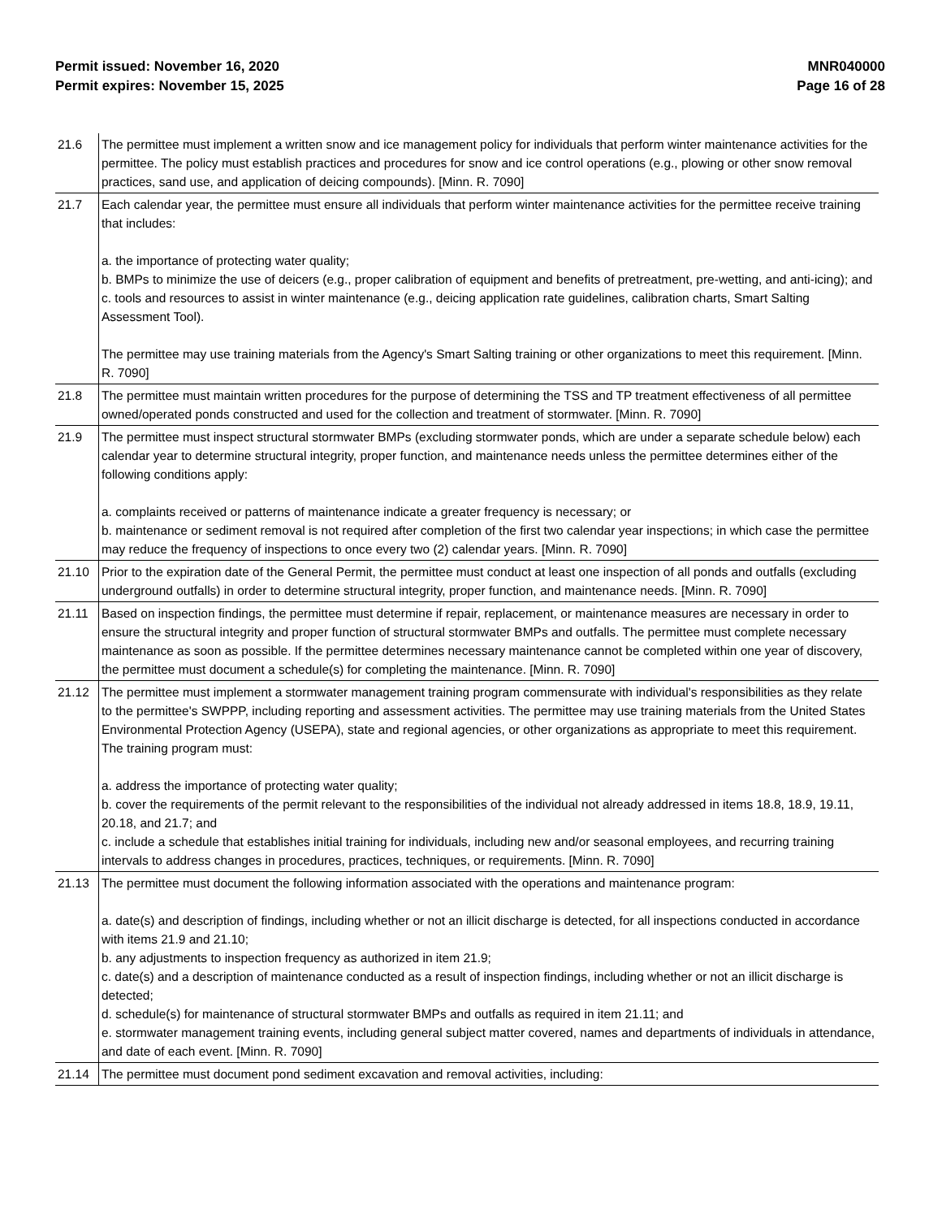Permit issued: November 16, 2020
Permit expires: November 15, 2025
MNR040000
Page 16 of 28
| 21.6 | The permittee must implement a written snow and ice management policy for individuals that perform winter maintenance activities for the permittee. The policy must establish practices and procedures for snow and ice control operations (e.g., plowing or other snow removal practices, sand use, and application of deicing compounds). [Minn. R. 7090] |
| 21.7 | Each calendar year, the permittee must ensure all individuals that perform winter maintenance activities for the permittee receive training that includes: a. the importance of protecting water quality; b. BMPs to minimize the use of deicers (e.g., proper calibration of equipment and benefits of pretreatment, pre-wetting, and anti-icing); and c. tools and resources to assist in winter maintenance (e.g., deicing application rate guidelines, calibration charts, Smart Salting Assessment Tool). The permittee may use training materials from the Agency's Smart Salting training or other organizations to meet this requirement. [Minn. R. 7090] |
| 21.8 | The permittee must maintain written procedures for the purpose of determining the TSS and TP treatment effectiveness of all permittee owned/operated ponds constructed and used for the collection and treatment of stormwater. [Minn. R. 7090] |
| 21.9 | The permittee must inspect structural stormwater BMPs (excluding stormwater ponds, which are under a separate schedule below) each calendar year to determine structural integrity, proper function, and maintenance needs unless the permittee determines either of the following conditions apply: a. complaints received or patterns of maintenance indicate a greater frequency is necessary; or b. maintenance or sediment removal is not required after completion of the first two calendar year inspections; in which case the permittee may reduce the frequency of inspections to once every two (2) calendar years. [Minn. R. 7090] |
| 21.10 | Prior to the expiration date of the General Permit, the permittee must conduct at least one inspection of all ponds and outfalls (excluding underground outfalls) in order to determine structural integrity, proper function, and maintenance needs. [Minn. R. 7090] |
| 21.11 | Based on inspection findings, the permittee must determine if repair, replacement, or maintenance measures are necessary in order to ensure the structural integrity and proper function of structural stormwater BMPs and outfalls. The permittee must complete necessary maintenance as soon as possible. If the permittee determines necessary maintenance cannot be completed within one year of discovery, the permittee must document a schedule(s) for completing the maintenance. [Minn. R. 7090] |
| 21.12 | The permittee must implement a stormwater management training program commensurate with individual's responsibilities as they relate to the permittee's SWPPP, including reporting and assessment activities. The permittee may use training materials from the United States Environmental Protection Agency (USEPA), state and regional agencies, or other organizations as appropriate to meet this requirement. The training program must: a. address the importance of protecting water quality; b. cover the requirements of the permit relevant to the responsibilities of the individual not already addressed in items 18.8, 18.9, 19.11, 20.18, and 21.7; and c. include a schedule that establishes initial training for individuals, including new and/or seasonal employees, and recurring training intervals to address changes in procedures, practices, techniques, or requirements. [Minn. R. 7090] |
| 21.13 | The permittee must document the following information associated with the operations and maintenance program: a. date(s) and description of findings, including whether or not an illicit discharge is detected, for all inspections conducted in accordance with items 21.9 and 21.10; b. any adjustments to inspection frequency as authorized in item 21.9; c. date(s) and a description of maintenance conducted as a result of inspection findings, including whether or not an illicit discharge is detected; d. schedule(s) for maintenance of structural stormwater BMPs and outfalls as required in item 21.11; and e. stormwater management training events, including general subject matter covered, names and departments of individuals in attendance, and date of each event. [Minn. R. 7090] |
| 21.14 | The permittee must document pond sediment excavation and removal activities, including: |